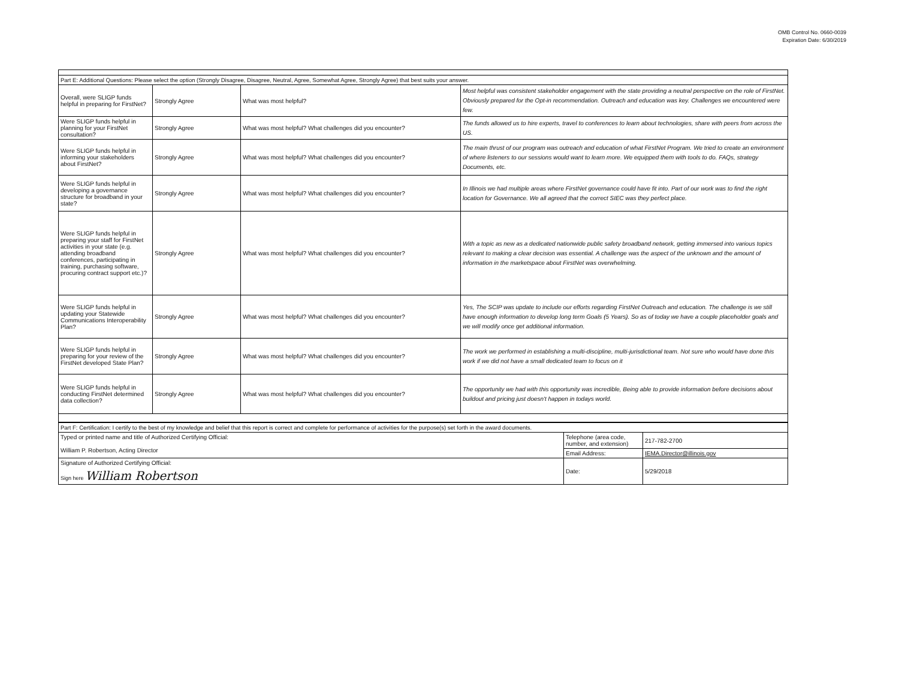OMB Control No. 0660-0039
Expiration Date: 6/30/2019
| Part E: Additional Questions: Please select the option (Strongly Disagree, Disagree, Neutral, Agree, Somewhat Agree, Strongly Agree) that best suits your answer. | | | |
| Overall, were SLIGP funds helpful in preparing for FirstNet? | Strongly Agree | What was most helpful? | Most helpful was consistent stakeholder engagement with the state providing a neutral perspective on the role of FirstNet. Obviously prepared for the Opt-in recommendation. Outreach and education was key. Challenges we encountered were few. |
| Were SLIGP funds helpful in planning for your FirstNet consultation? | Strongly Agree | What was most helpful? What challenges did you encounter? | The funds allowed us to hire experts, travel to conferences to learn about technologies, share with peers from across the US. |
| Were SLIGP funds helpful in informing your stakeholders about FirstNet? | Strongly Agree | What was most helpful? What challenges did you encounter? | The main thrust of our program was outreach and education of what FirstNet Program. We tried to create an environment of where listeners to our sessions would want to learn more. We equipped them with tools to do. FAQs, strategy Documents, etc. |
| Were SLIGP funds helpful in developing a governance structure for broadband in your state? | Strongly Agree | What was most helpful? What challenges did you encounter? | In Illinois we had multiple areas where FirstNet governance could have fit into. Part of our work was to find the right location for Governance. We all agreed that the correct SIEC was they perfect place. |
| Were SLIGP funds helpful in preparing your staff for FirstNet activities in your state (e.g. attending broadband conferences, participating in training, purchasing software, procuring contract support etc.)? | Strongly Agree | What was most helpful? What challenges did you encounter? | With a topic as new as a dedicated nationwide public safety broadband network, getting immersed into various topics relevant to making a clear decision was essential. A challenge was the aspect of the unknown and the amount of information in the marketspace about FirstNet was overwhelming. |
| Were SLIGP funds helpful in updating your Statewide Communications Interoperability Plan? | Strongly Agree | What was most helpful? What challenges did you encounter? | Yes, The SCIP was update to include our efforts regarding FirstNet Outreach and education. The challenge is we still have enough information to develop long term Goals (5 Years). So as of today we have a couple placeholder goals and we will modify once get additional information. |
| Were SLIGP funds helpful in preparing for your review of the FirstNet developed State Plan? | Strongly Agree | What was most helpful? What challenges did you encounter? | The work we performed in establishing a multi-discipline, multi-jurisdictional team. Not sure who would have done this work if we did not have a small dedicated team to focus on it |
| Were SLIGP funds helpful in conducting FirstNet determined data collection? | Strongly Agree | What was most helpful? What challenges did you encounter? | The opportunity we had with this opportunity was incredible, Being able to provide information before decisions about buildout and pricing just doesn't happen in todays world. |
| Part F: Certification: I certify to the best of my knowledge and belief that this report is correct and complete for performance of activities for the purpose(s) set forth in the award documents. | | |
| Typed or printed name and title of Authorized Certifying Official: William P. Robertson, Acting Director | Telephone (area code, number, and extension) | 217-782-2700 |
| | Email Address: | IEMA.Director@illinois.gov |
| Signature of Authorized Certifying Official: | Date: | 5/29/2018 |
| Sign here William Robertson | | |